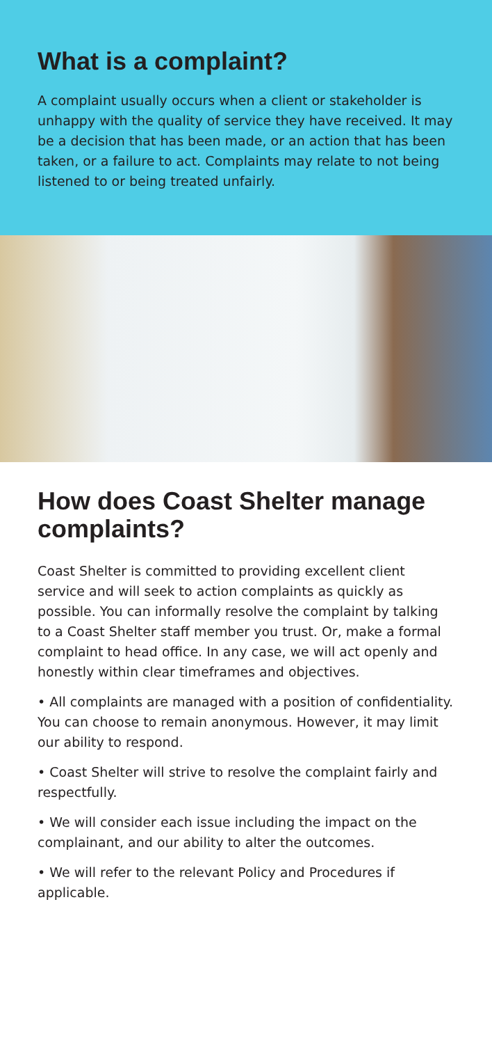What is a complaint?
A complaint usually occurs when a client or stakeholder is unhappy with the quality of service they have received. It may be a decision that has been made, or an action that has been taken, or a failure to act. Complaints may relate to not being listened to or being treated unfairly.
How does Coast Shelter manage complaints?
Coast Shelter is committed to providing excellent client service and will seek to action complaints as quickly as possible. You can informally resolve the complaint by talking to a Coast Shelter staff member you trust. Or, make a formal complaint to head office. In any case, we will act openly and honestly within clear timeframes and objectives.
• All complaints are managed with a position of confidentiality. You can choose to remain anonymous. However, it may limit our ability to respond.
• Coast Shelter will strive to resolve the complaint fairly and respectfully.
• We will consider each issue including the impact on the complainant, and our ability to alter the outcomes.
• We will refer to the relevant Policy and Procedures if applicable.